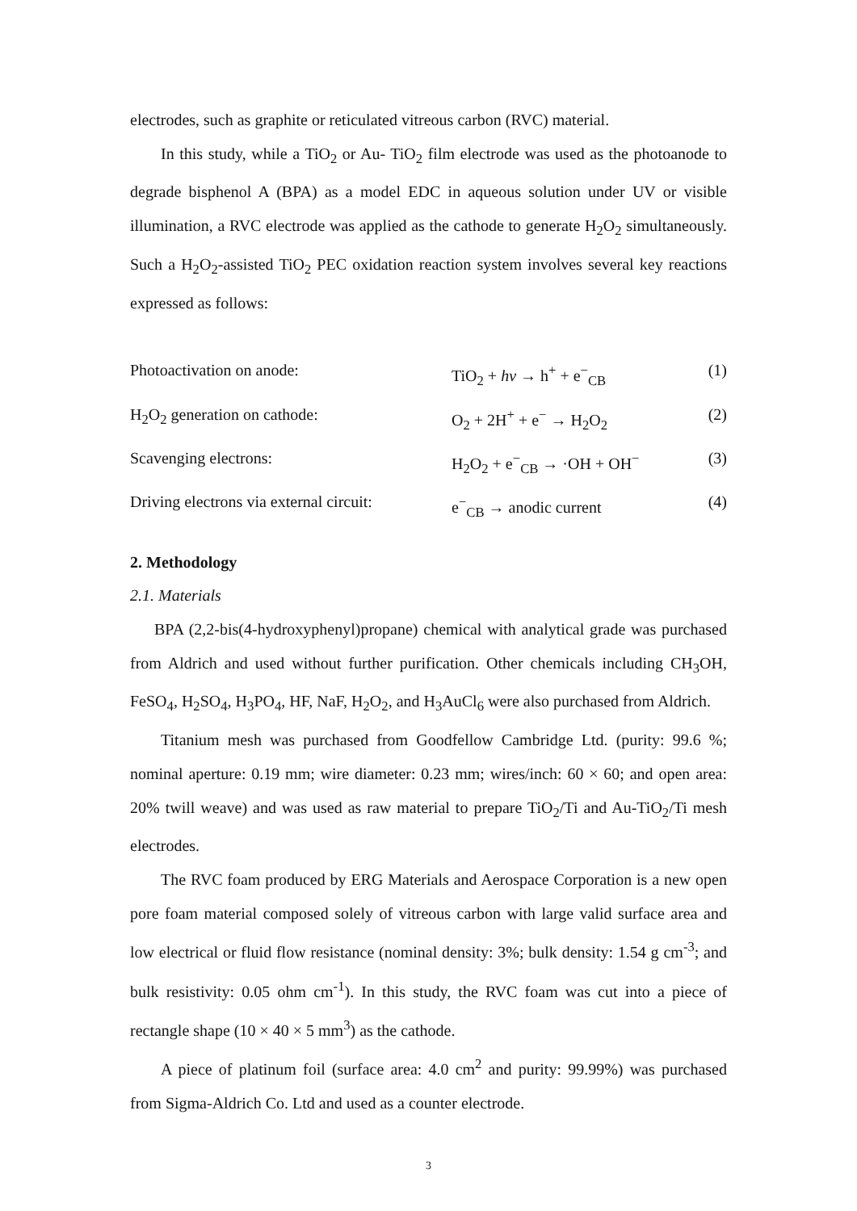electrodes, such as graphite or reticulated vitreous carbon (RVC) material.
In this study, while a TiO<sub>2</sub> or Au- TiO<sub>2</sub> film electrode was used as the photoanode to degrade bisphenol A (BPA) as a model EDC in aqueous solution under UV or visible illumination, a RVC electrode was applied as the cathode to generate H<sub>2</sub>O<sub>2</sub> simultaneously. Such a H<sub>2</sub>O<sub>2</sub>-assisted TiO<sub>2</sub> PEC oxidation reaction system involves several key reactions expressed as follows:
Photoactivation on anode: TiO<sub>2</sub> + hv → h<sup>+</sup> + e<sup>−</sup><sub>CB</sub> (1)
H<sub>2</sub>O<sub>2</sub> generation on cathode: O<sub>2</sub> + 2H<sup>+</sup> + e<sup>−</sup> → H<sub>2</sub>O<sub>2</sub> (2)
Scavenging electrons: H<sub>2</sub>O<sub>2</sub> + e<sup>−</sup><sub>CB</sub> → ·OH + OH<sup>−</sup> (3)
Driving electrons via external circuit: e<sup>−</sup><sub>CB</sub> → anodic current (4)
2. Methodology
2.1. Materials
BPA (2,2-bis(4-hydroxyphenyl)propane) chemical with analytical grade was purchased from Aldrich and used without further purification. Other chemicals including CH<sub>3</sub>OH, FeSO<sub>4</sub>, H<sub>2</sub>SO<sub>4</sub>, H<sub>3</sub>PO<sub>4</sub>, HF, NaF, H<sub>2</sub>O<sub>2</sub>, and H<sub>3</sub>AuCl<sub>6</sub> were also purchased from Aldrich.
Titanium mesh was purchased from Goodfellow Cambridge Ltd. (purity: 99.6 %; nominal aperture: 0.19 mm; wire diameter: 0.23 mm; wires/inch: 60 × 60; and open area: 20% twill weave) and was used as raw material to prepare TiO<sub>2</sub>/Ti and Au-TiO<sub>2</sub>/Ti mesh electrodes.
The RVC foam produced by ERG Materials and Aerospace Corporation is a new open pore foam material composed solely of vitreous carbon with large valid surface area and low electrical or fluid flow resistance (nominal density: 3%; bulk density: 1.54 g cm<sup>-3</sup>; and bulk resistivity: 0.05 ohm cm<sup>-1</sup>). In this study, the RVC foam was cut into a piece of rectangle shape (10 × 40 × 5 mm<sup>3</sup>) as the cathode.
A piece of platinum foil (surface area: 4.0 cm<sup>2</sup> and purity: 99.99%) was purchased from Sigma-Aldrich Co. Ltd and used as a counter electrode.
3